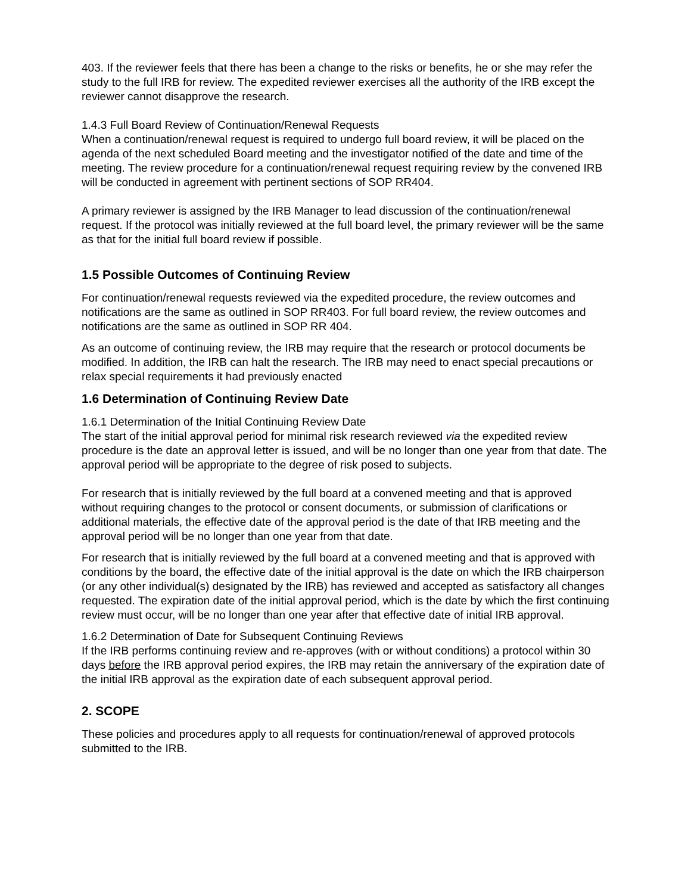403. If the reviewer feels that there has been a change to the risks or benefits, he or she may refer the study to the full IRB for review. The expedited reviewer exercises all the authority of the IRB except the reviewer cannot disapprove the research.
1.4.3 Full Board Review of Continuation/Renewal Requests
When a continuation/renewal request is required to undergo full board review, it will be placed on the agenda of the next scheduled Board meeting and the investigator notified of the date and time of the meeting. The review procedure for a continuation/renewal request requiring review by the convened IRB will be conducted in agreement with pertinent sections of SOP RR404.
A primary reviewer is assigned by the IRB Manager to lead discussion of the continuation/renewal request. If the protocol was initially reviewed at the full board level, the primary reviewer will be the same as that for the initial full board review if possible.
1.5 Possible Outcomes of Continuing Review
For continuation/renewal requests reviewed via the expedited procedure, the review outcomes and notifications are the same as outlined in SOP RR403. For full board review, the review outcomes and notifications are the same as outlined in SOP RR 404.
As an outcome of continuing review, the IRB may require that the research or protocol documents be modified. In addition, the IRB can halt the research. The IRB may need to enact special precautions or relax special requirements it had previously enacted
1.6 Determination of Continuing Review Date
1.6.1 Determination of the Initial Continuing Review Date
The start of the initial approval period for minimal risk research reviewed via the expedited review procedure is the date an approval letter is issued, and will be no longer than one year from that date. The approval period will be appropriate to the degree of risk posed to subjects.
For research that is initially reviewed by the full board at a convened meeting and that is approved without requiring changes to the protocol or consent documents, or submission of clarifications or additional materials, the effective date of the approval period is the date of that IRB meeting and the approval period will be no longer than one year from that date.
For research that is initially reviewed by the full board at a convened meeting and that is approved with conditions by the board, the effective date of the initial approval is the date on which the IRB chairperson (or any other individual(s) designated by the IRB) has reviewed and accepted as satisfactory all changes requested. The expiration date of the initial approval period, which is the date by which the first continuing review must occur, will be no longer than one year after that effective date of initial IRB approval.
1.6.2 Determination of Date for Subsequent Continuing Reviews
If the IRB performs continuing review and re-approves (with or without conditions) a protocol within 30 days before the IRB approval period expires, the IRB may retain the anniversary of the expiration date of the initial IRB approval as the expiration date of each subsequent approval period.
2. SCOPE
These policies and procedures apply to all requests for continuation/renewal of approved protocols submitted to the IRB.